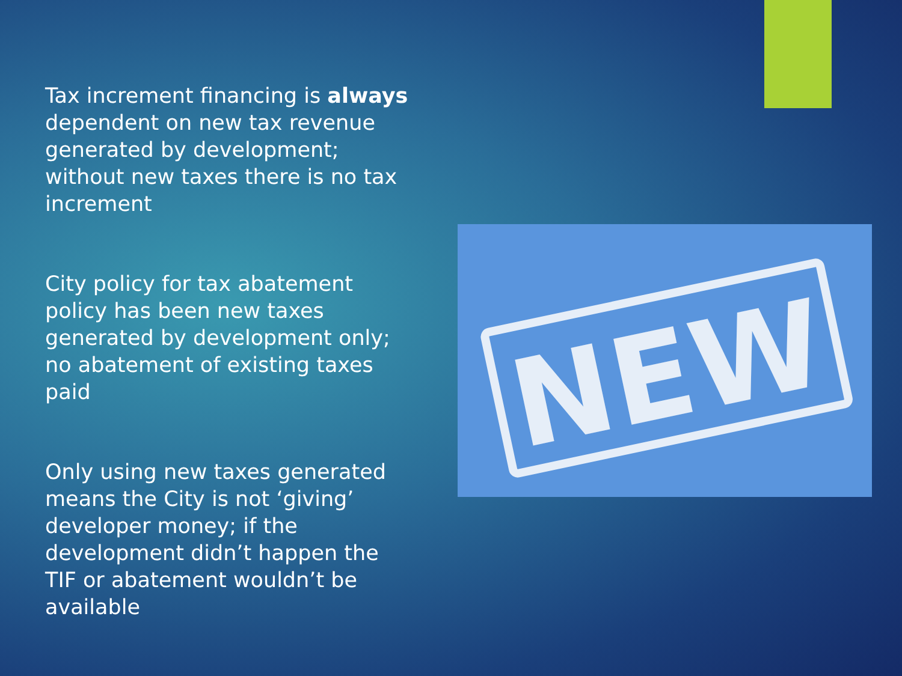Tax increment financing is always dependent on new tax revenue generated by development; without new taxes there is no tax increment
City policy for tax abatement policy has been new taxes generated by development only; no abatement of existing taxes paid
Only using new taxes generated means the City is not ‘giving’ developer money; if the development didn’t happen the TIF or abatement wouldn’t be available
NEW